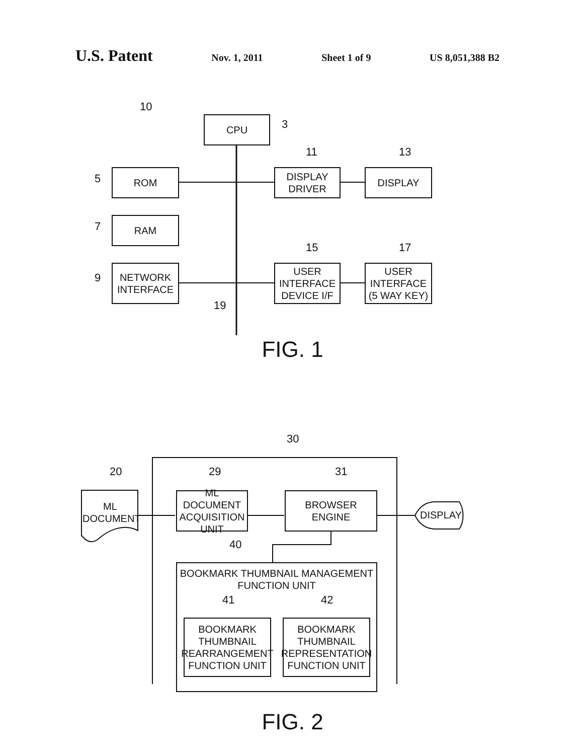U.S. Patent Nov. 1, 2011 Sheet 1 of 9 US 8,051,388 B2
10
CPU 3
5 ROM
DISPLAY
DRIVER
11
DISPLAY
13
7 RAM
9
NETWORK
INTERFACE
USER
INTERFACE
DEVICE I/F
15
USER
INTERFACE
(5 WAY KEY)
17
19
FIG. 1
30
20
ML
DOCUMENT
29
ML DOCUMENT
ACQUISITION
UNIT
31
BROWSER ENGINE
DISPLAY
40
BOOKMARK THUMBNAIL MANAGEMENT
FUNCTION UNIT
41
BOOKMARK
THUMBNAIL
REARRANGEMENT
FUNCTION UNIT
42
BOOKMARK
THUMBNAIL
REPRESENTATION
FUNCTION UNIT
FIG. 2